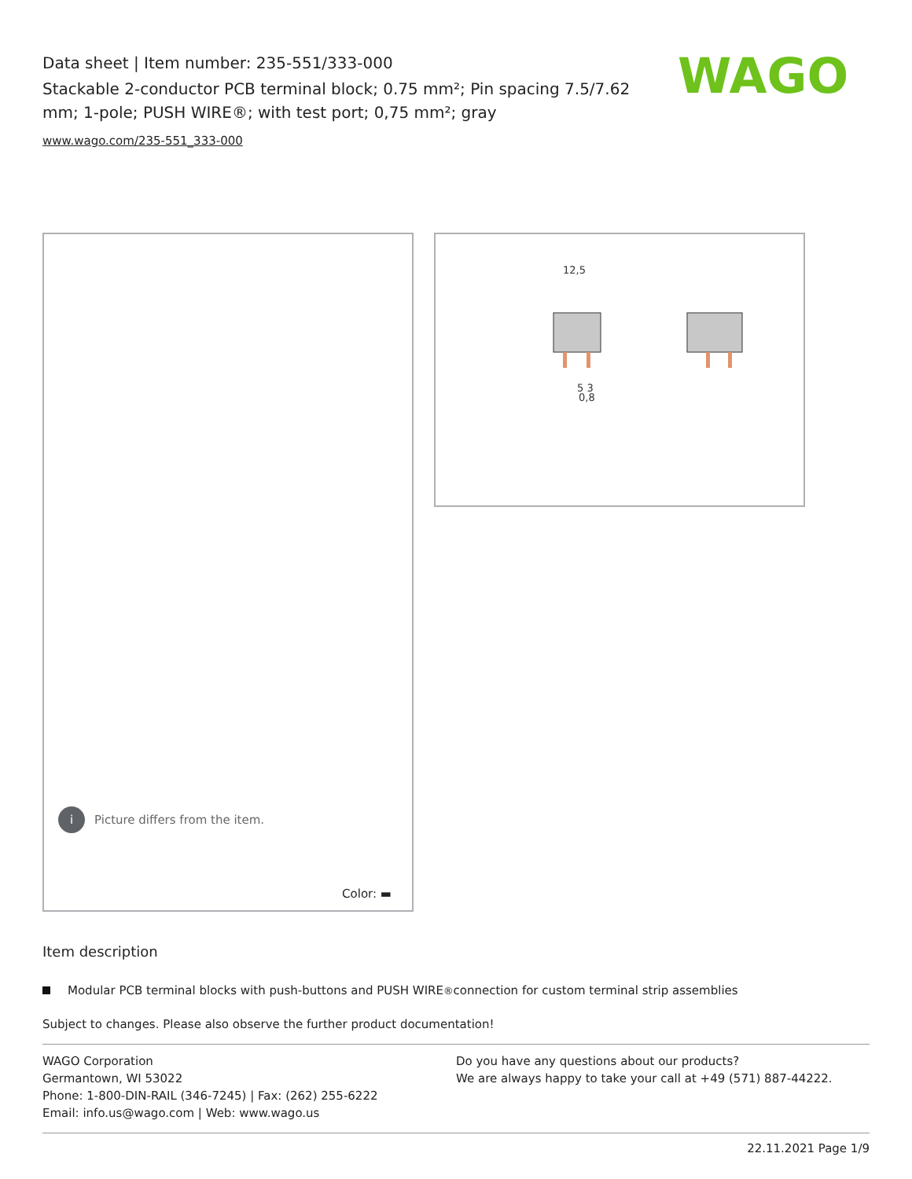Data sheet | Item number: 235-551/333-000
Stackable 2-conductor PCB terminal block; 0.75 mm²; Pin spacing 7.5/7.62 mm; 1-pole; PUSH WIRE®; with test port; 0,75 mm²; gray
www.wago.com/235-551_333-000
WAGO
i Picture differs from the item.
Color: ▬
12,5
5 3
0,8
Item description
Modular PCB terminal blocks with push-buttons and PUSH WIRE<sup>®</sup> connection for custom terminal strip assemblies
Subject to changes. Please also observe the further product documentation!
WAGO Corporation
Germantown, WI 53022
Phone: 1-800-DIN-RAIL (346-7245) | Fax: (262) 255-6222
Email: info.us@wago.com | Web: www.wago.us
Do you have any questions about our products?
We are always happy to take your call at +49 (571) 887-44222.
22.11.2021 Page 1/9